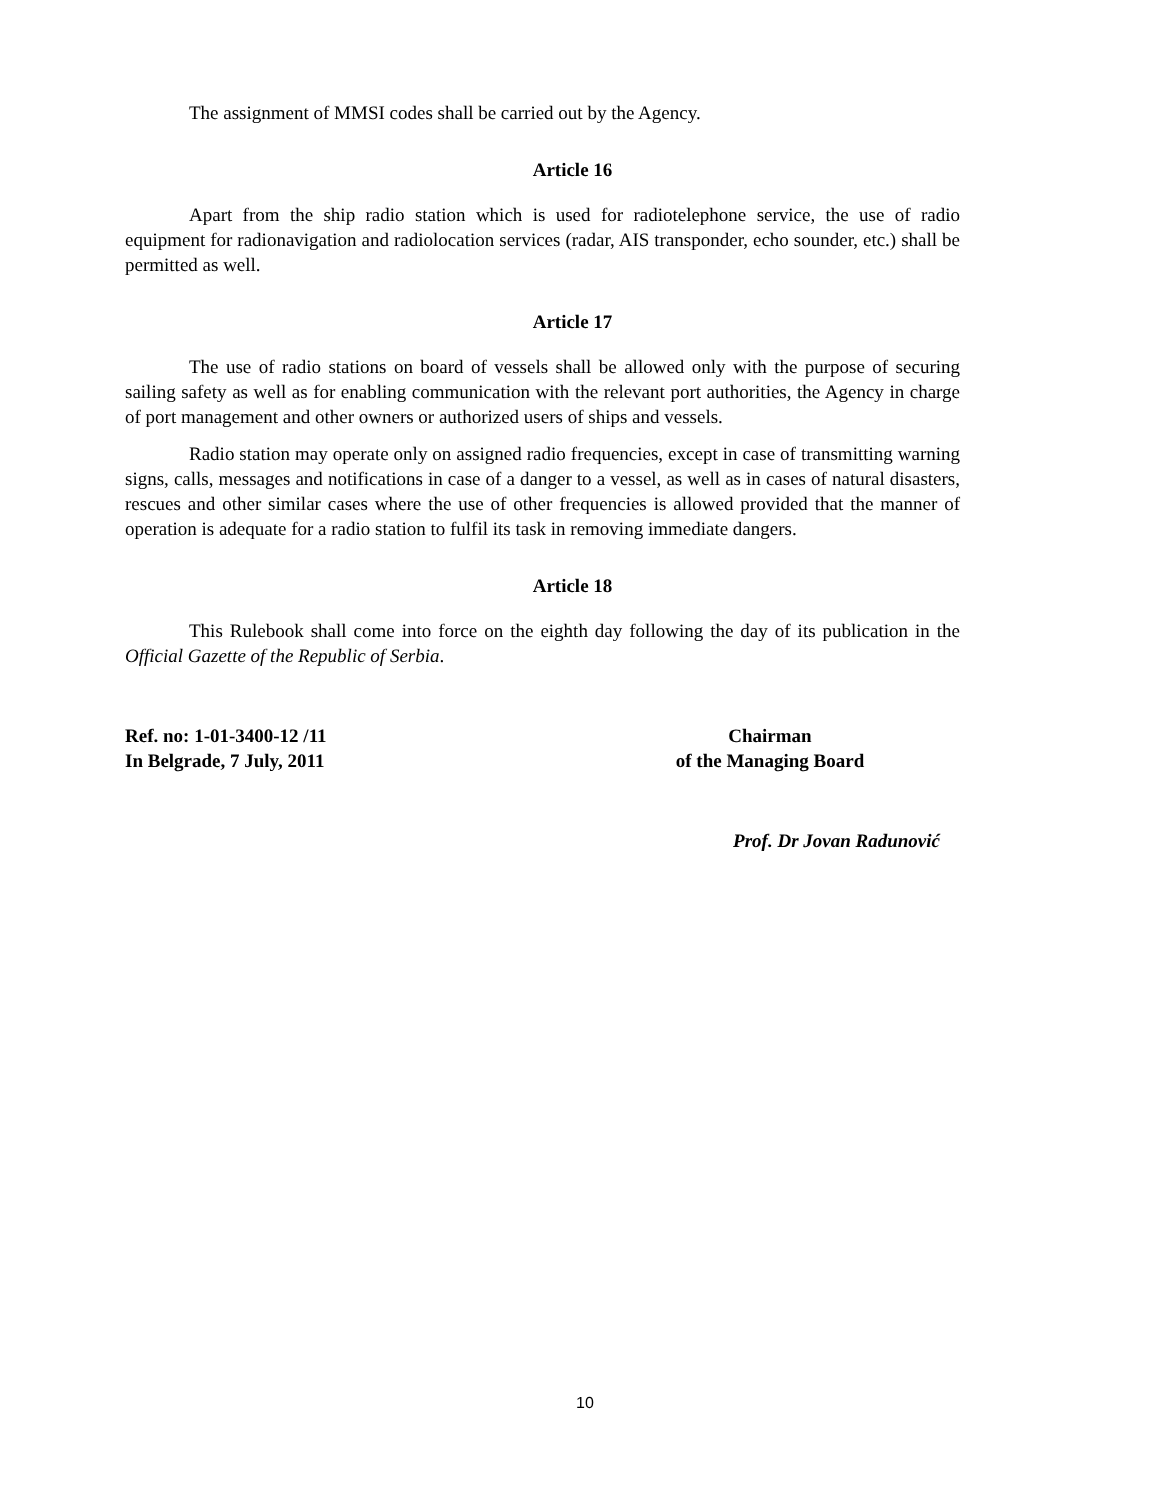The assignment of MMSI codes shall be carried out by the Agency.
Article 16
Apart from the ship radio station which is used for radiotelephone service, the use of radio equipment for radionavigation and radiolocation services (radar, AIS transponder, echo sounder, etc.) shall be permitted as well.
Article 17
The use of radio stations on board of vessels shall be allowed only with the purpose of securing sailing safety as well as for enabling communication with the relevant port authorities, the Agency in charge of port management and other owners or authorized users of ships and vessels.
Radio station may operate only on assigned radio frequencies, except in case of transmitting warning signs, calls, messages and notifications in case of a danger to a vessel, as well as in cases of natural disasters, rescues and other similar cases where the use of other frequencies is allowed provided that the manner of operation is adequate for a radio station to fulfil its task in removing immediate dangers.
Article 18
This Rulebook shall come into force on the eighth day following the day of its publication in the Official Gazette of the Republic of Serbia.
Ref. no: 1-01-3400-12 /11
In Belgrade, 7 July, 2011
Chairman
of the Managing Board
Prof. Dr Jovan Radunović
10